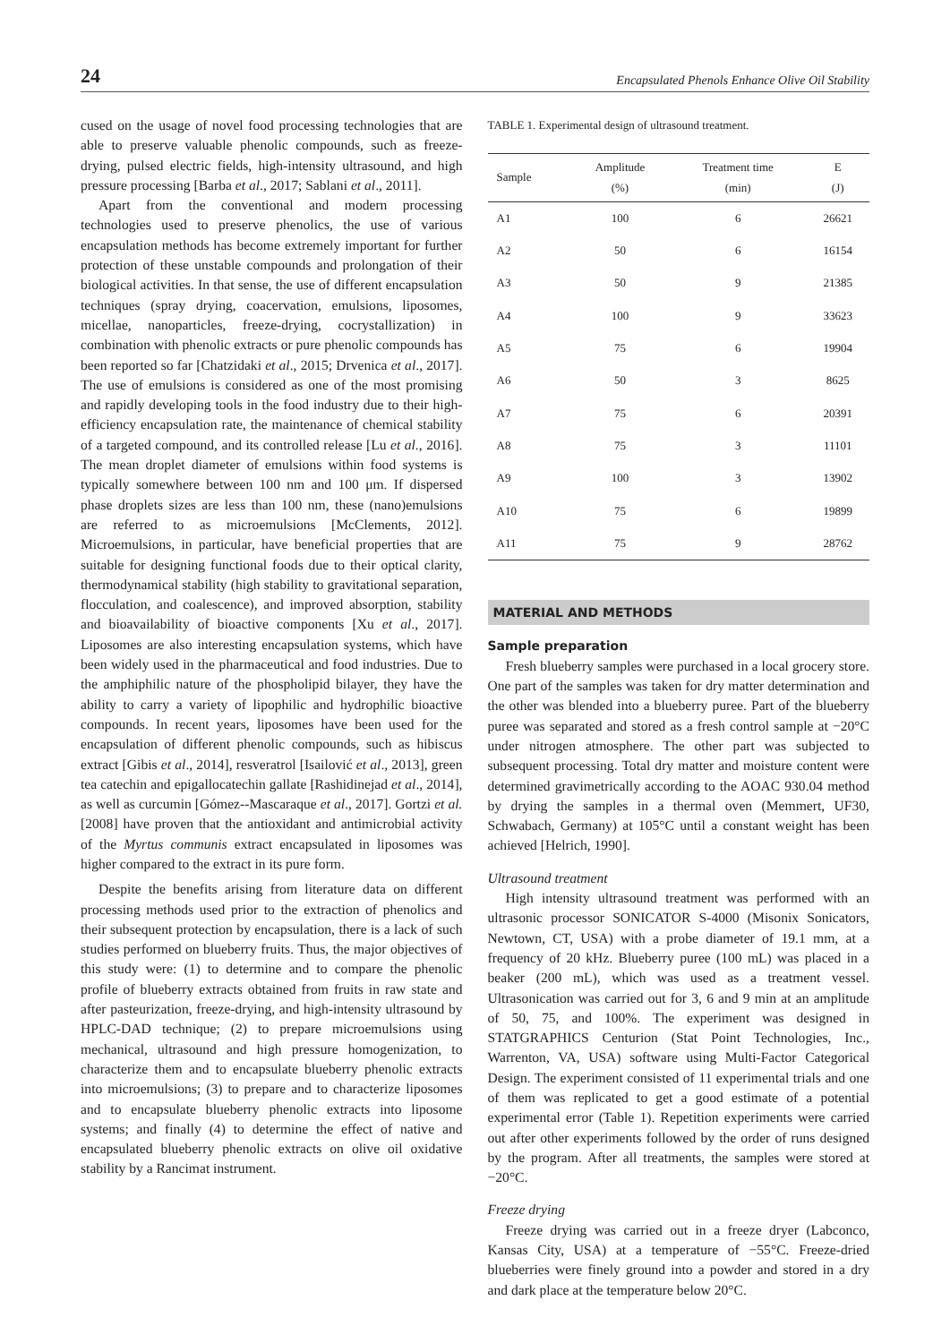24 Encapsulated Phenols Enhance Olive Oil Stability
cused on the usage of novel food processing technologies that are able to preserve valuable phenolic compounds, such as freeze-drying, pulsed electric fields, high-intensity ultrasound, and high pressure processing [Barba et al., 2017; Sablani et al., 2011].
Apart from the conventional and modern processing technologies used to preserve phenolics, the use of various encapsulation methods has become extremely important for further protection of these unstable compounds and prolongation of their biological activities. In that sense, the use of different encapsulation techniques (spray drying, coacervation, emulsions, liposomes, micellae, nanoparticles, freeze-drying, cocrystallization) in combination with phenolic extracts or pure phenolic compounds has been reported so far [Chatzidaki et al., 2015; Drvenica et al., 2017]. The use of emulsions is considered as one of the most promising and rapidly developing tools in the food industry due to their high-efficiency encapsulation rate, the maintenance of chemical stability of a targeted compound, and its controlled release [Lu et al., 2016]. The mean droplet diameter of emulsions within food systems is typically somewhere between 100 nm and 100 μm. If dispersed phase droplets sizes are less than 100 nm, these (nano)emulsions are referred to as microemulsions [McClements, 2012]. Microemulsions, in particular, have beneficial properties that are suitable for designing functional foods due to their optical clarity, thermodynamical stability (high stability to gravitational separation, flocculation, and coalescence), and improved absorption, stability and bioavailability of bioactive components [Xu et al., 2017]. Liposomes are also interesting encapsulation systems, which have been widely used in the pharmaceutical and food industries. Due to the amphiphilic nature of the phospholipid bilayer, they have the ability to carry a variety of lipophilic and hydrophilic bioactive compounds. In recent years, liposomes have been used for the encapsulation of different phenolic compounds, such as hibiscus extract [Gibis et al., 2014], resveratrol [Isailović et al., 2013], green tea catechin and epigallocatechin gallate [Rashidinejad et al., 2014], as well as curcumin [Gómez--Mascaraque et al., 2017]. Gortzi et al. [2008] have proven that the antioxidant and antimicrobial activity of the Myrtus communis extract encapsulated in liposomes was higher compared to the extract in its pure form.
Despite the benefits arising from literature data on different processing methods used prior to the extraction of phenolics and their subsequent protection by encapsulation, there is a lack of such studies performed on blueberry fruits. Thus, the major objectives of this study were: (1) to determine and to compare the phenolic profile of blueberry extracts obtained from fruits in raw state and after pasteurization, freeze-drying, and high-intensity ultrasound by HPLC-DAD technique; (2) to prepare microemulsions using mechanical, ultrasound and high pressure homogenization, to characterize them and to encapsulate blueberry phenolic extracts into microemulsions; (3) to prepare and to characterize liposomes and to encapsulate blueberry phenolic extracts into liposome systems; and finally (4) to determine the effect of native and encapsulated blueberry phenolic extracts on olive oil oxidative stability by a Rancimat instrument.
TABLE 1. Experimental design of ultrasound treatment.
| Sample | Amplitude (%) | Treatment time (min) | E (J) |
| --- | --- | --- | --- |
| A1 | 100 | 6 | 26621 |
| A2 | 50 | 6 | 16154 |
| A3 | 50 | 9 | 21385 |
| A4 | 100 | 9 | 33623 |
| A5 | 75 | 6 | 19904 |
| A6 | 50 | 3 | 8625 |
| A7 | 75 | 6 | 20391 |
| A8 | 75 | 3 | 11101 |
| A9 | 100 | 3 | 13902 |
| A10 | 75 | 6 | 19899 |
| A11 | 75 | 9 | 28762 |
MATERIAL AND METHODS
Sample preparation
Fresh blueberry samples were purchased in a local grocery store. One part of the samples was taken for dry matter determination and the other was blended into a blueberry puree. Part of the blueberry puree was separated and stored as a fresh control sample at −20°C under nitrogen atmosphere. The other part was subjected to subsequent processing. Total dry matter and moisture content were determined gravimetrically according to the AOAC 930.04 method by drying the samples in a thermal oven (Memmert, UF30, Schwabach, Germany) at 105°C until a constant weight has been achieved [Helrich, 1990].
Ultrasound treatment
High intensity ultrasound treatment was performed with an ultrasonic processor SONICATOR S-4000 (Misonix Sonicators, Newtown, CT, USA) with a probe diameter of 19.1 mm, at a frequency of 20 kHz. Blueberry puree (100 mL) was placed in a beaker (200 mL), which was used as a treatment vessel. Ultrasonication was carried out for 3, 6 and 9 min at an amplitude of 50, 75, and 100%. The experiment was designed in STATGRAPHICS Centurion (Stat Point Technologies, Inc., Warrenton, VA, USA) software using Multi-Factor Categorical Design. The experiment consisted of 11 experimental trials and one of them was replicated to get a good estimate of a potential experimental error (Table 1). Repetition experiments were carried out after other experiments followed by the order of runs designed by the program. After all treatments, the samples were stored at −20°C.
Freeze drying
Freeze drying was carried out in a freeze dryer (Labconco, Kansas City, USA) at a temperature of −55°C. Freeze-dried blueberries were finely ground into a powder and stored in a dry and dark place at the temperature below 20°C.